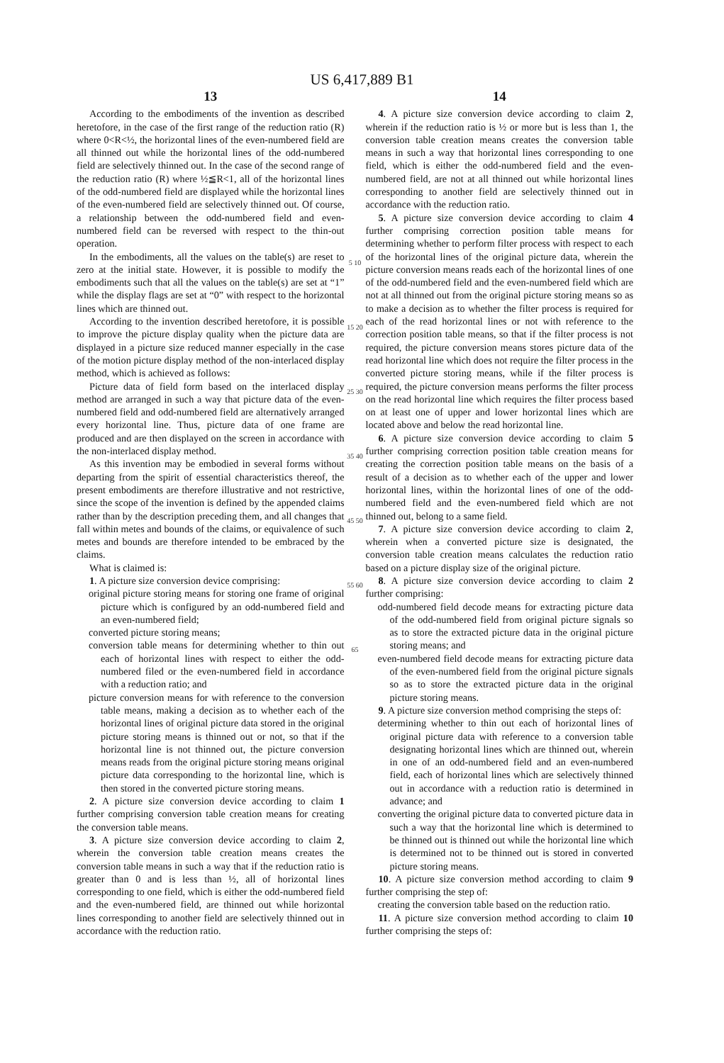US 6,417,889 B1
13
According to the embodiments of the invention as described heretofore, in the case of the first range of the reduction ratio (R) where 0<R<½, the horizontal lines of the even-numbered field are all thinned out while the horizontal lines of the odd-numbered field are selectively thinned out. In the case of the second range of the reduction ratio (R) where ½≦R<1, all of the horizontal lines of the odd-numbered field are displayed while the horizontal lines of the even-numbered field are selectively thinned out. Of course, a relationship between the odd-numbered field and even-numbered field can be reversed with respect to the thin-out operation.
In the embodiments, all the values on the table(s) are reset to zero at the initial state. However, it is possible to modify the embodiments such that all the values on the table(s) are set at “1” while the display flags are set at “0” with respect to the horizontal lines which are thinned out.
According to the invention described heretofore, it is possible to improve the picture display quality when the picture data are displayed in a picture size reduced manner especially in the case of the motion picture display method of the non-interlaced display method, which is achieved as follows:
Picture data of field form based on the interlaced display method are arranged in such a way that picture data of the even-numbered field and odd-numbered field are alternatively arranged every horizontal line. Thus, picture data of one frame are produced and are then displayed on the screen in accordance with the non-interlaced display method.
As this invention may be embodied in several forms without departing from the spirit of essential characteristics thereof, the present embodiments are therefore illustrative and not restrictive, since the scope of the invention is defined by the appended claims rather than by the description preceding them, and all changes that fall within metes and bounds of the claims, or equivalence of such metes and bounds are therefore intended to be embraced by the claims.
What is claimed is:
1. A picture size conversion device comprising:
original picture storing means for storing one frame of original picture which is configured by an odd-numbered field and an even-numbered field;
converted picture storing means;
conversion table means for determining whether to thin out each of horizontal lines with respect to either the odd-numbered filed or the even-numbered field in accordance with a reduction ratio; and
picture conversion means for with reference to the conversion table means, making a decision as to whether each of the horizontal lines of original picture data stored in the original picture storing means is thinned out or not, so that if the horizontal line is not thinned out, the picture conversion means reads from the original picture storing means original picture data corresponding to the horizontal line, which is then stored in the converted picture storing means.
2. A picture size conversion device according to claim 1 further comprising conversion table creation means for creating the conversion table means.
3. A picture size conversion device according to claim 2, wherein the conversion table creation means creates the conversion table means in such a way that if the reduction ratio is greater than 0 and is less than ½, all of horizontal lines corresponding to one field, which is either the odd-numbered field and the even-numbered field, are thinned out while horizontal lines corresponding to another field are selectively thinned out in accordance with the reduction ratio.
5 10 15 20 25 30 35 40 45 50 55 60 65
14
4. A picture size conversion device according to claim 2, wherein if the reduction ratio is ½ or more but is less than 1, the conversion table creation means creates the conversion table means in such a way that horizontal lines corresponding to one field, which is either the odd-numbered field and the even-numbered field, are not at all thinned out while horizontal lines corresponding to another field are selectively thinned out in accordance with the reduction ratio.
5. A picture size conversion device according to claim 4 further comprising correction position table means for determining whether to perform filter process with respect to each of the horizontal lines of the original picture data, wherein the picture conversion means reads each of the horizontal lines of one of the odd-numbered field and the even-numbered field which are not at all thinned out from the original picture storing means so as to make a decision as to whether the filter process is required for each of the read horizontal lines or not with reference to the correction position table means, so that if the filter process is not required, the picture conversion means stores picture data of the read horizontal line which does not require the filter process in the converted picture storing means, while if the filter process is required, the picture conversion means performs the filter process on the read horizontal line which requires the filter process based on at least one of upper and lower horizontal lines which are located above and below the read horizontal line.
6. A picture size conversion device according to claim 5 further comprising correction position table creation means for creating the correction position table means on the basis of a result of a decision as to whether each of the upper and lower horizontal lines, within the horizontal lines of one of the odd-numbered field and the even-numbered field which are not thinned out, belong to a same field.
7. A picture size conversion device according to claim 2, wherein when a converted picture size is designated, the conversion table creation means calculates the reduction ratio based on a picture display size of the original picture.
8. A picture size conversion device according to claim 2 further comprising:
odd-numbered field decode means for extracting picture data of the odd-numbered field from original picture signals so as to store the extracted picture data in the original picture storing means; and
even-numbered field decode means for extracting picture data of the even-numbered field from the original picture signals so as to store the extracted picture data in the original picture storing means.
9. A picture size conversion method comprising the steps of:
determining whether to thin out each of horizontal lines of original picture data with reference to a conversion table designating horizontal lines which are thinned out, wherein in one of an odd-numbered field and an even-numbered field, each of horizontal lines which are selectively thinned out in accordance with a reduction ratio is determined in advance; and
converting the original picture data to converted picture data in such a way that the horizontal line which is determined to be thinned out is thinned out while the horizontal line which is determined not to be thinned out is stored in converted picture storing means.
10. A picture size conversion method according to claim 9 further comprising the step of:
creating the conversion table based on the reduction ratio.
11. A picture size conversion method according to claim 10 further comprising the steps of: